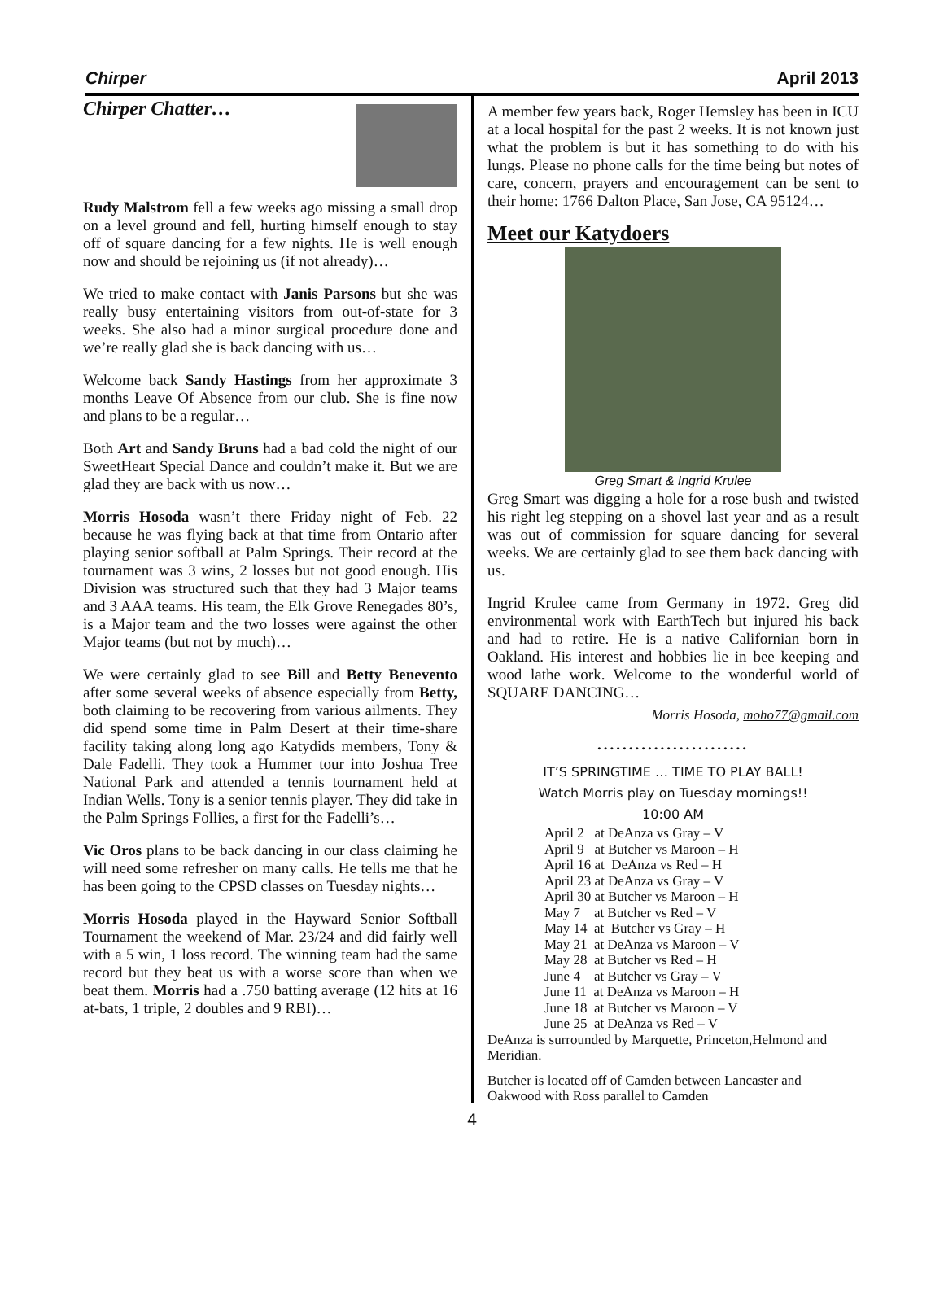Chirper April 2013
Chirper Chatter…
Rudy Malstrom fell a few weeks ago missing a small drop on a level ground and fell, hurting himself enough to stay off of square dancing for a few nights. He is well enough now and should be rejoining us (if not already)…
We tried to make contact with Janis Parsons but she was really busy entertaining visitors from out-of-state for 3 weeks. She also had a minor surgical procedure done and we’re really glad she is back dancing with us…
Welcome back Sandy Hastings from her approximate 3 months Leave Of Absence from our club. She is fine now and plans to be a regular…
Both Art and Sandy Bruns had a bad cold the night of our SweetHeart Special Dance and couldn’t make it. But we are glad they are back with us now…
Morris Hosoda wasn’t there Friday night of Feb. 22 because he was flying back at that time from Ontario after playing senior softball at Palm Springs. Their record at the tournament was 3 wins, 2 losses but not good enough. His Division was structured such that they had 3 Major teams and 3 AAA teams. His team, the Elk Grove Renegades 80’s, is a Major team and the two losses were against the other Major teams (but not by much)…
We were certainly glad to see Bill and Betty Benevento after some several weeks of absence especially from Betty, both claiming to be recovering from various ailments. They did spend some time in Palm Desert at their time-share facility taking along long ago Katydids members, Tony & Dale Fadelli. They took a Hummer tour into Joshua Tree National Park and attended a tennis tournament held at Indian Wells. Tony is a senior tennis player. They did take in the Palm Springs Follies, a first for the Fadelli’s…
Vic Oros plans to be back dancing in our class claiming he will need some refresher on many calls. He tells me that he has been going to the CPSD classes on Tuesday nights…
Morris Hosoda played in the Hayward Senior Softball Tournament the weekend of Mar. 23/24 and did fairly well with a 5 win, 1 loss record. The winning team had the same record but they beat us with a worse score than when we beat them. Morris had a .750 batting average (12 hits at 16 at-bats, 1 triple, 2 doubles and 9 RBI)…
A member few years back, Roger Hemsley has been in ICU at a local hospital for the past 2 weeks. It is not known just what the problem is but it has something to do with his lungs. Please no phone calls for the time being but notes of care, concern, prayers and encouragement can be sent to their home: 1766 Dalton Place, San Jose, CA 95124…
Meet our Katydoers
Greg Smart & Ingrid Krulee
Greg Smart was digging a hole for a rose bush and twisted his right leg stepping on a shovel last year and as a result was out of commission for square dancing for several weeks. We are certainly glad to see them back dancing with us.
Ingrid Krulee came from Germany in 1972. Greg did environmental work with EarthTech but injured his back and had to retire. He is a native Californian born in Oakland. His interest and hobbies lie in bee keeping and wood lathe work. Welcome to the wonderful world of SQUARE DANCING…
Morris Hosoda, moho77@gmail.com
........................
IT’S SPRINGTIME … TIME TO PLAY BALL!
Watch Morris play on Tuesday mornings!!
10:00 AM
April 2 at DeAnza vs Gray – V
April 9 at Butcher vs Maroon – H
April 16 at DeAnza vs Red – H
April 23 at DeAnza vs Gray – V
April 30 at Butcher vs Maroon – H
May 7 at Butcher vs Red – V
May 14 at Butcher vs Gray – H
May 21 at DeAnza vs Maroon – V
May 28 at Butcher vs Red – H
June 4 at Butcher vs Gray – V
June 11 at DeAnza vs Maroon – H
June 18 at Butcher vs Maroon – V
June 25 at DeAnza vs Red – V
DeAnza is surrounded by Marquette, Princeton,Helmond and Meridian.
Butcher is located off of Camden between Lancaster and Oakwood with Ross parallel to Camden
4